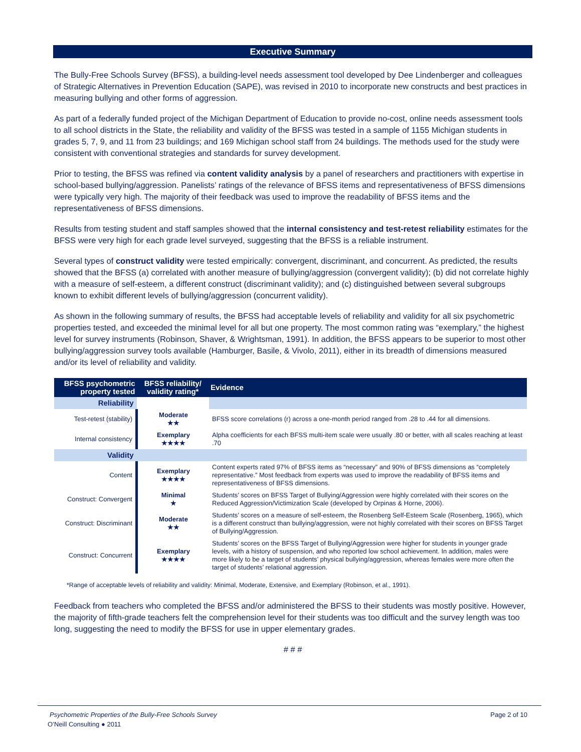Executive Summary
The Bully-Free Schools Survey (BFSS), a building-level needs assessment tool developed by Dee Lindenberger and colleagues of Strategic Alternatives in Prevention Education (SAPE), was revised in 2010 to incorporate new constructs and best practices in measuring bullying and other forms of aggression.
As part of a federally funded project of the Michigan Department of Education to provide no-cost, online needs assessment tools to all school districts in the State, the reliability and validity of the BFSS was tested in a sample of 1155 Michigan students in grades 5, 7, 9, and 11 from 23 buildings; and 169 Michigan school staff from 24 buildings. The methods used for the study were consistent with conventional strategies and standards for survey development.
Prior to testing, the BFSS was refined via content validity analysis by a panel of researchers and practitioners with expertise in school-based bullying/aggression. Panelists’ ratings of the relevance of BFSS items and representativeness of BFSS dimensions were typically very high. The majority of their feedback was used to improve the readability of BFSS items and the representativeness of BFSS dimensions.
Results from testing student and staff samples showed that the internal consistency and test-retest reliability estimates for the BFSS were very high for each grade level surveyed, suggesting that the BFSS is a reliable instrument.
Several types of construct validity were tested empirically: convergent, discriminant, and concurrent. As predicted, the results showed that the BFSS (a) correlated with another measure of bullying/aggression (convergent validity); (b) did not correlate highly with a measure of self-esteem, a different construct (discriminant validity); and (c) distinguished between several subgroups known to exhibit different levels of bullying/aggression (concurrent validity).
As shown in the following summary of results, the BFSS had acceptable levels of reliability and validity for all six psychometric properties tested, and exceeded the minimal level for all but one property. The most common rating was “exemplary,” the highest level for survey instruments (Robinson, Shaver, & Wrightsman, 1991). In addition, the BFSS appears to be superior to most other bullying/aggression survey tools available (Hamburger, Basile, & Vivolo, 2011), either in its breadth of dimensions measured and/or its level of reliability and validity.
| BFSS psychometric property tested | BFSS reliability/ validity rating* | Evidence |
| --- | --- | --- |
| Reliability | | |
| Test-retest (stability) | Moderate ★★ | BFSS score correlations (r) across a one-month period ranged from .28 to .44 for all dimensions. |
| Internal consistency | Exemplary ★★★★ | Alpha coefficients for each BFSS multi-item scale were usually .80 or better, with all scales reaching at least .70 |
| Validity | | |
| Content | Exemplary ★★★★ | Content experts rated 97% of BFSS items as “necessary” and 90% of BFSS dimensions as “completely representative.” Most feedback from experts was used to improve the readability of BFSS items and representativeness of BFSS dimensions. |
| Construct: Convergent | Minimal ★ | Students’ scores on BFSS Target of Bullying/Aggression were highly correlated with their scores on the Reduced Aggression/Victimization Scale (developed by Orpinas & Horne, 2006). |
| Construct: Discriminant | Moderate ★★ | Students’ scores on a measure of self-esteem, the Rosenberg Self-Esteem Scale (Rosenberg, 1965), which is a different construct than bullying/aggression, were not highly correlated with their scores on BFSS Target of Bullying/Aggression. |
| Construct: Concurrent | Exemplary ★★★★ | Students’ scores on the BFSS Target of Bullying/Aggression were higher for students in younger grade levels, with a history of suspension, and who reported low school achievement. In addition, males were more likely to be a target of students’ physical bullying/aggression, whereas females were more often the target of students’ relational aggression. |
*Range of acceptable levels of reliability and validity: Minimal, Moderate, Extensive, and Exemplary (Robinson, et al., 1991).
Feedback from teachers who completed the BFSS and/or administered the BFSS to their students was mostly positive. However, the majority of fifth-grade teachers felt the comprehension level for their students was too difficult and the survey length was too long, suggesting the need to modify the BFSS for use in upper elementary grades.
# # #
Psychometric Properties of the Bully-Free Schools Survey Page 2 of 10
O’Neill Consulting ● 2011